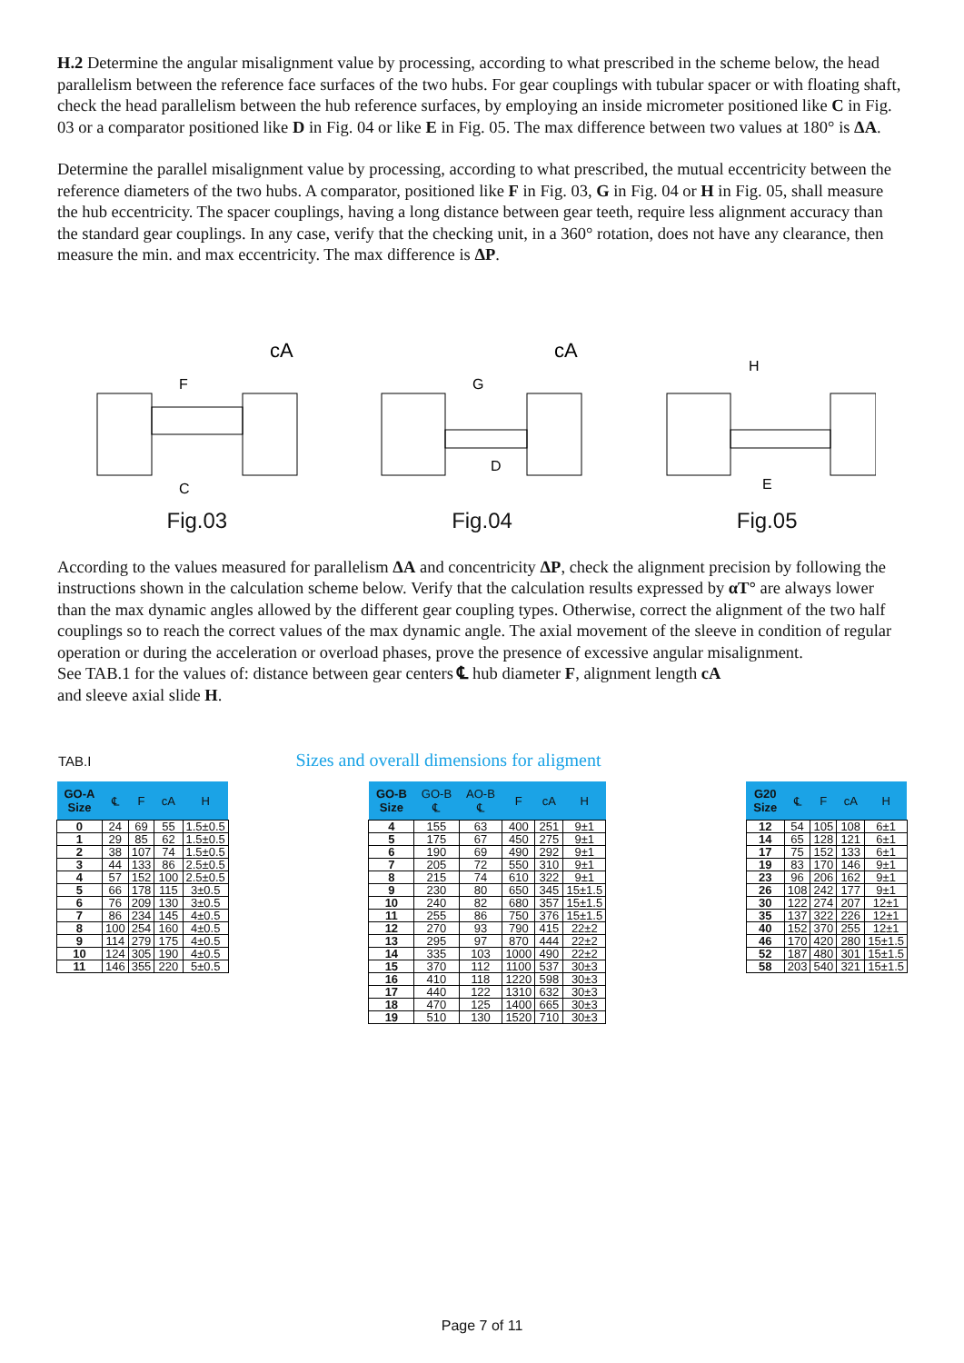H.2 Determine the angular misalignment value by processing, according to what prescribed in the scheme below, the head parallelism between the reference face surfaces of the two hubs. For gear couplings with tubular spacer or with floating shaft, check the head parallelism between the hub reference surfaces, by employing an inside micrometer positioned like C in Fig. 03 or a comparator positioned like D in Fig. 04 or like E in Fig. 05. The max difference between two values at 180° is ΔA.
Determine the parallel misalignment value by processing, according to what prescribed, the mutual eccentricity between the reference diameters of the two hubs. A comparator, positioned like F in Fig. 03, G in Fig. 04 or H in Fig. 05, shall measure the hub eccentricity. The spacer couplings, having a long distance between gear teeth, require less alignment accuracy than the standard gear couplings. In any case, verify that the checking unit, in a 360° rotation, does not have any clearance, then measure the min. and max eccentricity. The max difference is ΔP.
cA
F
C
Fig.03
cA
G
D
Fig.04
H
E
Fig.05
According to the values measured for parallelism ΔA and concentricity ΔP, check the alignment precision by following the instructions shown in the calculation scheme below. Verify that the calculation results expressed by αT° are always lower than the max dynamic angles allowed by the different gear coupling types. Otherwise, correct the alignment of the two half couplings so to reach the correct values of the max dynamic angle. The axial movement of the sleeve in condition of regular operation or during the acceleration or overload phases, prove the presence of excessive angular misalignment.
See TAB.1 for the values of: distance between gear centers ℄ hub diameter F, alignment length cA
and sleeve axial slide H.
TAB.I
Sizes and overall dimensions for aligment
| GO-A Size | ℄ | F | cA | H |
| --- | --- | --- | --- | --- |
| 0 | 24 | 69 | 55 | 1.5±0.5 |
| 1 | 29 | 85 | 62 | 1.5±0.5 |
| 2 | 38 | 107 | 74 | 1.5±0.5 |
| 3 | 44 | 133 | 86 | 2.5±0.5 |
| 4 | 57 | 152 | 100 | 2.5±0.5 |
| 5 | 66 | 178 | 115 | 3±0.5 |
| 6 | 76 | 209 | 130 | 3±0.5 |
| 7 | 86 | 234 | 145 | 4±0.5 |
| 8 | 100 | 254 | 160 | 4±0.5 |
| 9 | 114 | 279 | 175 | 4±0.5 |
| 10 | 124 | 305 | 190 | 4±0.5 |
| 11 | 146 | 355 | 220 | 5±0.5 |
| GO-B Size | GO-B ℄ | AO-B ℄ | F | cA | H |
| --- | --- | --- | --- | --- | --- |
| 4 | 155 | 63 | 400 | 251 | 9±1 |
| 5 | 175 | 67 | 450 | 275 | 9±1 |
| 6 | 190 | 69 | 490 | 292 | 9±1 |
| 7 | 205 | 72 | 550 | 310 | 9±1 |
| 8 | 215 | 74 | 610 | 322 | 9±1 |
| 9 | 230 | 80 | 650 | 345 | 15±1.5 |
| 10 | 240 | 82 | 680 | 357 | 15±1.5 |
| 11 | 255 | 86 | 750 | 376 | 15±1.5 |
| 12 | 270 | 93 | 790 | 415 | 22±2 |
| 13 | 295 | 97 | 870 | 444 | 22±2 |
| 14 | 335 | 103 | 1000 | 490 | 22±2 |
| 15 | 370 | 112 | 1100 | 537 | 30±3 |
| 16 | 410 | 118 | 1220 | 598 | 30±3 |
| 17 | 440 | 122 | 1310 | 632 | 30±3 |
| 18 | 470 | 125 | 1400 | 665 | 30±3 |
| 19 | 510 | 130 | 1520 | 710 | 30±3 |
| G20 Size | ℄ | F | cA | H |
| --- | --- | --- | --- | --- |
| 12 | 54 | 105 | 108 | 6±1 |
| 14 | 65 | 128 | 121 | 6±1 |
| 17 | 75 | 152 | 133 | 6±1 |
| 19 | 83 | 170 | 146 | 9±1 |
| 23 | 96 | 206 | 162 | 9±1 |
| 26 | 108 | 242 | 177 | 9±1 |
| 30 | 122 | 274 | 207 | 12±1 |
| 35 | 137 | 322 | 226 | 12±1 |
| 40 | 152 | 370 | 255 | 12±1 |
| 46 | 170 | 420 | 280 | 15±1.5 |
| 52 | 187 | 480 | 301 | 15±1.5 |
| 58 | 203 | 540 | 321 | 15±1.5 |
Page 7 of 11